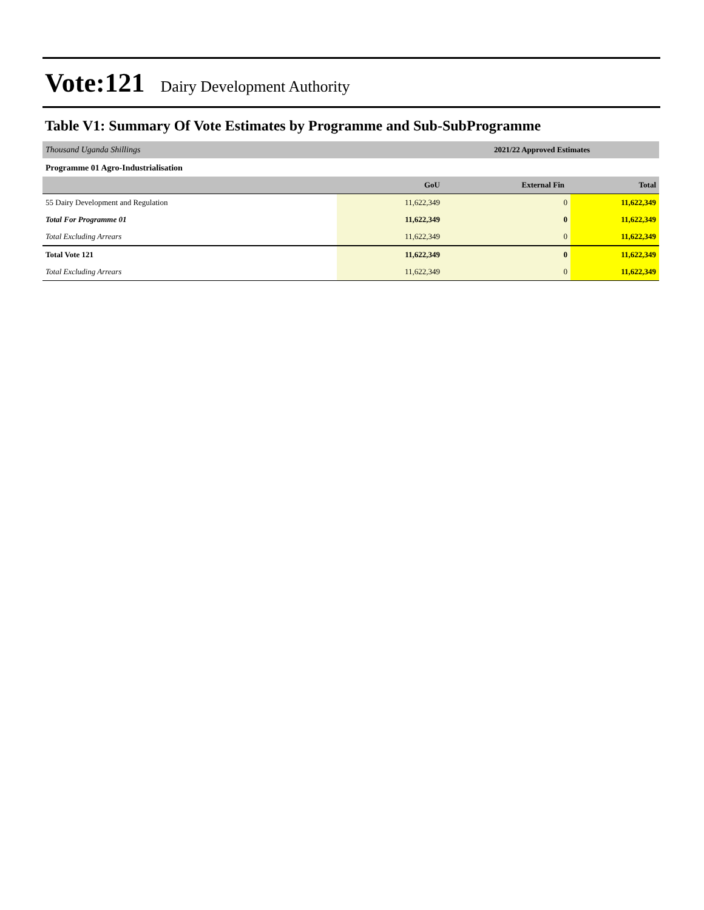Vote:121 Dairy Development Authority
Table V1: Summary Of Vote Estimates by Programme and Sub-SubProgramme
| Thousand Uganda Shillings | 2021/22 Approved Estimates | | |
| Programme 01 Agro-Industrialisation | | | |
| | GoU | External Fin | Total |
| 55 Dairy Development and Regulation | 11,622,349 | 0 | 11,622,349 |
| Total For Programme 01 | 11,622,349 | 0 | 11,622,349 |
| Total Excluding Arrears | 11,622,349 | 0 | 11,622,349 |
| Total Vote 121 | 11,622,349 | 0 | 11,622,349 |
| Total Excluding Arrears | 11,622,349 | 0 | 11,622,349 |